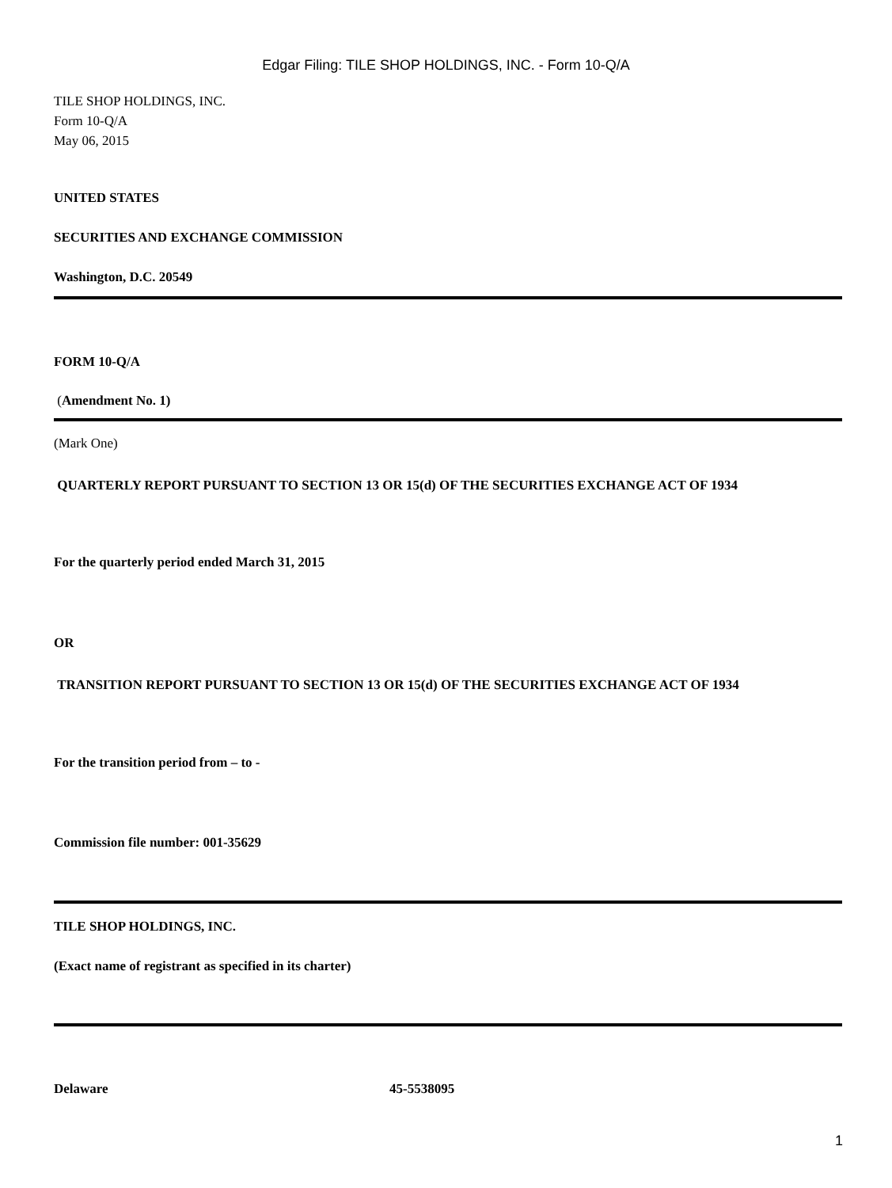Edgar Filing: TILE SHOP HOLDINGS, INC. - Form 10-Q/A
TILE SHOP HOLDINGS, INC.
Form 10-Q/A
May 06, 2015
UNITED STATES
SECURITIES AND EXCHANGE COMMISSION
Washington, D.C. 20549
FORM 10-Q/A
(Amendment No. 1)
(Mark One)
QUARTERLY REPORT PURSUANT TO SECTION 13 OR 15(d) OF THE SECURITIES EXCHANGE ACT OF 1934
For the quarterly period ended March 31, 2015
OR
TRANSITION REPORT PURSUANT TO SECTION 13 OR 15(d) OF THE SECURITIES EXCHANGE ACT OF 1934
For the transition period from – to -
Commission file number: 001-35629
TILE SHOP HOLDINGS, INC.
(Exact name of registrant as specified in its charter)
Delaware 45-5538095
1